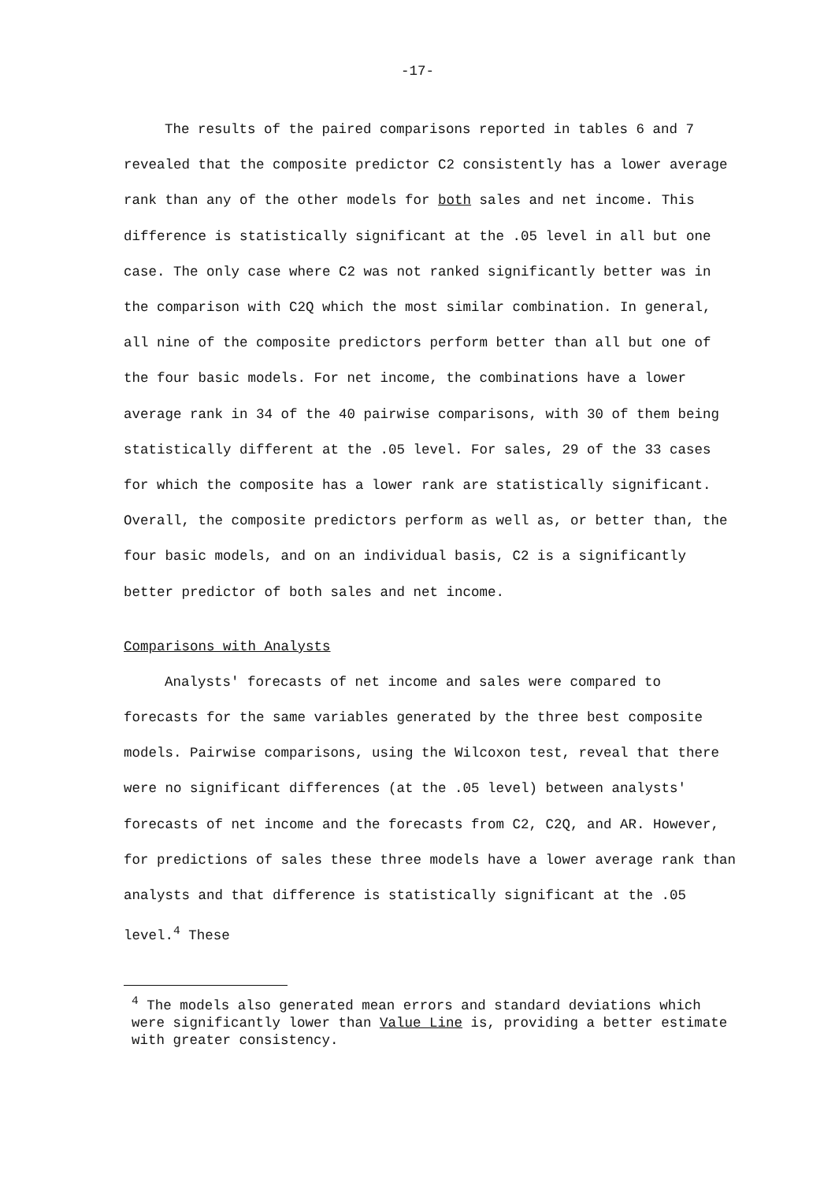-17-
The results of the paired comparisons reported in tables 6 and 7 revealed that the composite predictor C2 consistently has a lower average rank than any of the other models for both sales and net income. This difference is statistically significant at the .05 level in all but one case. The only case where C2 was not ranked significantly better was in the comparison with C2Q which the most similar combination. In general, all nine of the composite predictors perform better than all but one of the four basic models. For net income, the combinations have a lower average rank in 34 of the 40 pairwise comparisons, with 30 of them being statistically different at the .05 level. For sales, 29 of the 33 cases for which the composite has a lower rank are statistically significant. Overall, the composite predictors perform as well as, or better than, the four basic models, and on an individual basis, C2 is a significantly better predictor of both sales and net income.
Comparisons with Analysts
Analysts' forecasts of net income and sales were compared to forecasts for the same variables generated by the three best composite models. Pairwise comparisons, using the Wilcoxon test, reveal that there were no significant differences (at the .05 level) between analysts' forecasts of net income and the forecasts from C2, C2Q, and AR. However, for predictions of sales these three models have a lower average rank than analysts and that difference is statistically significant at the .05 level.<sup>4</sup> These
<sup>4</sup> The models also generated mean errors and standard deviations which were significantly lower than Value Line is, providing a better estimate with greater consistency.